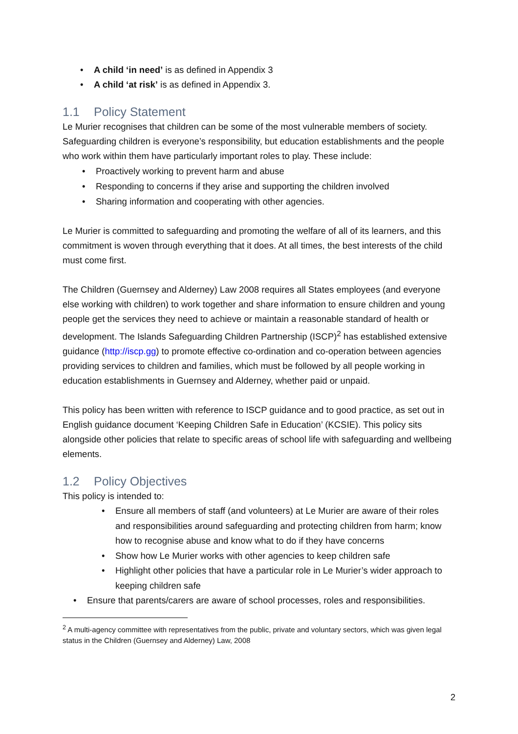• A child ‘in need’ is as defined in Appendix 3
• A child ‘at risk’ is as defined in Appendix 3.
1.1 Policy Statement
Le Murier recognises that children can be some of the most vulnerable members of society. Safeguarding children is everyone’s responsibility, but education establishments and the people who work within them have particularly important roles to play. These include:
• Proactively working to prevent harm and abuse
• Responding to concerns if they arise and supporting the children involved
• Sharing information and cooperating with other agencies.
Le Murier is committed to safeguarding and promoting the welfare of all of its learners, and this commitment is woven through everything that it does. At all times, the best interests of the child must come first.
The Children (Guernsey and Alderney) Law 2008 requires all States employees (and everyone else working with children) to work together and share information to ensure children and young people get the services they need to achieve or maintain a reasonable standard of health or development. The Islands Safeguarding Children Partnership (ISCP)<sup>2</sup> has established extensive guidance (http://iscp.gg) to promote effective co-ordination and co-operation between agencies providing services to children and families, which must be followed by all people working in education establishments in Guernsey and Alderney, whether paid or unpaid.
This policy has been written with reference to ISCP guidance and to good practice, as set out in English guidance document ‘Keeping Children Safe in Education’ (KCSIE). This policy sits alongside other policies that relate to specific areas of school life with safeguarding and wellbeing elements.
1.2 Policy Objectives
This policy is intended to:
• Ensure all members of staff (and volunteers) at Le Murier are aware of their roles and responsibilities around safeguarding and protecting children from harm; know how to recognise abuse and know what to do if they have concerns
• Show how Le Murier works with other agencies to keep children safe
• Highlight other policies that have a particular role in Le Murier’s wider approach to keeping children safe
• Ensure that parents/carers are aware of school processes, roles and responsibilities.
<sup>2</sup> A multi-agency committee with representatives from the public, private and voluntary sectors, which was given legal status in the Children (Guernsey and Alderney) Law, 2008
2